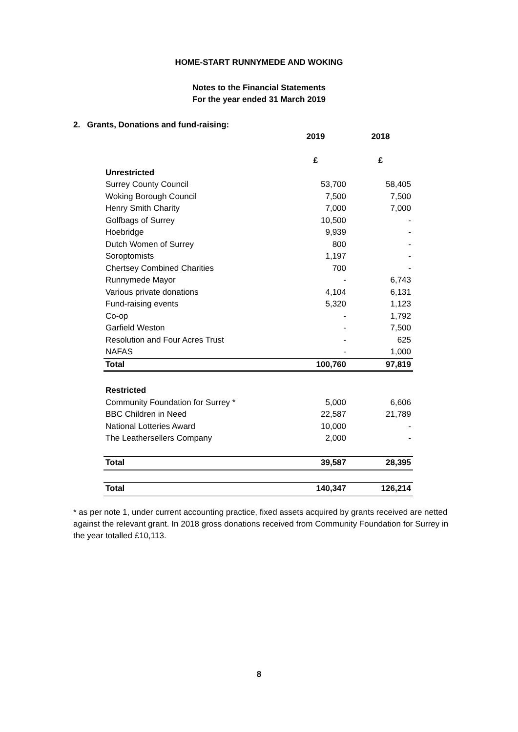HOME-START RUNNYMEDE AND WOKING
Notes to the Financial Statements
For the year ended 31 March 2019
2. Grants, Donations and fund-raising:
| | 2019 | 2018 |
| --- | --- | --- |
| | £ | £ |
| Unrestricted | | |
| Surrey County Council | 53,700 | 58,405 |
| Woking Borough Council | 7,500 | 7,500 |
| Henry Smith Charity | 7,000 | 7,000 |
| Golfbags of Surrey | 10,500 | - |
| Hoebridge | 9,939 | - |
| Dutch Women of Surrey | 800 | - |
| Soroptomists | 1,197 | - |
| Chertsey Combined Charities | 700 | - |
| Runnymede Mayor | - | 6,743 |
| Various private donations | 4,104 | 6,131 |
| Fund-raising events | 5,320 | 1,123 |
| Co-op | - | 1,792 |
| Garfield Weston | - | 7,500 |
| Resolution and Four Acres Trust | - | 625 |
| NAFAS | - | 1,000 |
| Total | 100,760 | 97,819 |
| Restricted | | |
| Community Foundation for Surrey * | 5,000 | 6,606 |
| BBC Children in Need | 22,587 | 21,789 |
| National Lotteries Award | 10,000 | - |
| The Leathersellers Company | 2,000 | - |
| Total | 39,587 | 28,395 |
| Total | 140,347 | 126,214 |
* as per note 1, under current accounting practice, fixed assets acquired by grants received are netted against the relevant grant. In 2018 gross donations received from Community Foundation for Surrey in the year totalled £10,113.
8